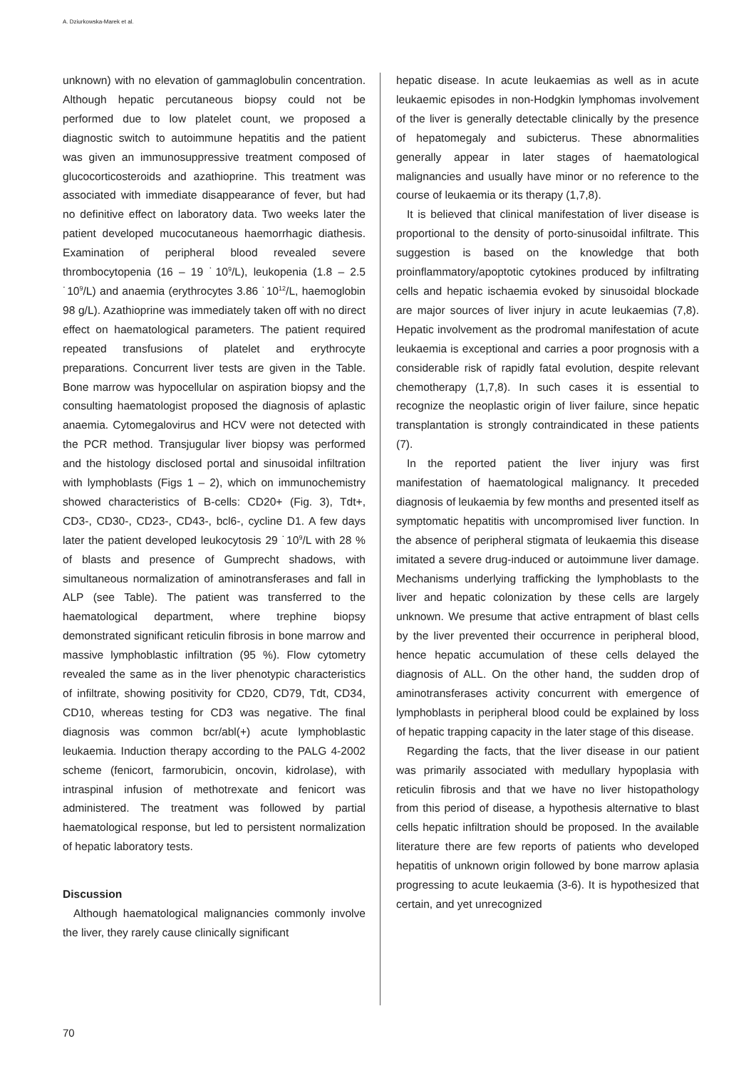A. Dziurkowska-Marek et al.
unknown) with no elevation of gammaglobulin concentration. Although hepatic percutaneous biopsy could not be performed due to low platelet count, we proposed a diagnostic switch to autoimmune hepatitis and the patient was given an immunosuppressive treatment composed of glucocorticosteroids and azathioprine. This treatment was associated with immediate disappearance of fever, but had no definitive effect on laboratory data. Two weeks later the patient developed mucocutaneous haemorrhagic diathesis. Examination of peripheral blood revealed severe thrombocytopenia (16 – 19 ˙10<sup>9</sup>/L), leukopenia (1.8 – 2.5 ˙10<sup>9</sup>/L) and anaemia (erythrocytes 3.86 ˙10<sup>12</sup>/L, haemoglobin 98 g/L). Azathioprine was immediately taken off with no direct effect on haematological parameters. The patient required repeated transfusions of platelet and erythrocyte preparations. Concurrent liver tests are given in the Table. Bone marrow was hypocellular on aspiration biopsy and the consulting haematologist proposed the diagnosis of aplastic anaemia. Cytomegalovirus and HCV were not detected with the PCR method. Transjugular liver biopsy was performed and the histology disclosed portal and sinusoidal infiltration with lymphoblasts (Figs 1 – 2), which on immunochemistry showed characteristics of B-cells: CD20+ (Fig. 3), Tdt+, CD3-, CD30-, CD23-, CD43-, bcl6-, cycline D1. A few days later the patient developed leukocytosis 29 ˙10<sup>9</sup>/L with 28 % of blasts and presence of Gumprecht shadows, with simultaneous normalization of aminotransferases and fall in ALP (see Table). The patient was transferred to the haematological department, where trephine biopsy demonstrated significant reticulin fibrosis in bone marrow and massive lymphoblastic infiltration (95 %). Flow cytometry revealed the same as in the liver phenotypic characteristics of infiltrate, showing positivity for CD20, CD79, Tdt, CD34, CD10, whereas testing for CD3 was negative. The final diagnosis was common bcr/abl(+) acute lymphoblastic leukaemia. Induction therapy according to the PALG 4-2002 scheme (fenicort, farmorubicin, oncovin, kidrolase), with intraspinal infusion of methotrexate and fenicort was administered. The treatment was followed by partial haematological response, but led to persistent normalization of hepatic laboratory tests.
Discussion
Although haematological malignancies commonly involve the liver, they rarely cause clinically significant
hepatic disease. In acute leukaemias as well as in acute leukaemic episodes in non-Hodgkin lymphomas involvement of the liver is generally detectable clinically by the presence of hepatomegaly and subicterus. These abnormalities generally appear in later stages of haematological malignancies and usually have minor or no reference to the course of leukaemia or its therapy (1,7,8).
It is believed that clinical manifestation of liver disease is proportional to the density of porto-sinusoidal infiltrate. This suggestion is based on the knowledge that both proinflammatory/apoptotic cytokines produced by infiltrating cells and hepatic ischaemia evoked by sinusoidal blockade are major sources of liver injury in acute leukaemias (7,8). Hepatic involvement as the prodromal manifestation of acute leukaemia is exceptional and carries a poor prognosis with a considerable risk of rapidly fatal evolution, despite relevant chemotherapy (1,7,8). In such cases it is essential to recognize the neoplastic origin of liver failure, since hepatic transplantation is strongly contraindicated in these patients (7).
In the reported patient the liver injury was first manifestation of haematological malignancy. It preceded diagnosis of leukaemia by few months and presented itself as symptomatic hepatitis with uncompromised liver function. In the absence of peripheral stigmata of leukaemia this disease imitated a severe drug-induced or autoimmune liver damage. Mechanisms underlying trafficking the lymphoblasts to the liver and hepatic colonization by these cells are largely unknown. We presume that active entrapment of blast cells by the liver prevented their occurrence in peripheral blood, hence hepatic accumulation of these cells delayed the diagnosis of ALL. On the other hand, the sudden drop of aminotransferases activity concurrent with emergence of lymphoblasts in peripheral blood could be explained by loss of hepatic trapping capacity in the later stage of this disease.
Regarding the facts, that the liver disease in our patient was primarily associated with medullary hypoplasia with reticulin fibrosis and that we have no liver histopathology from this period of disease, a hypothesis alternative to blast cells hepatic infiltration should be proposed. In the available literature there are few reports of patients who developed hepatitis of unknown origin followed by bone marrow aplasia progressing to acute leukaemia (3-6). It is hypothesized that certain, and yet unrecognized
70